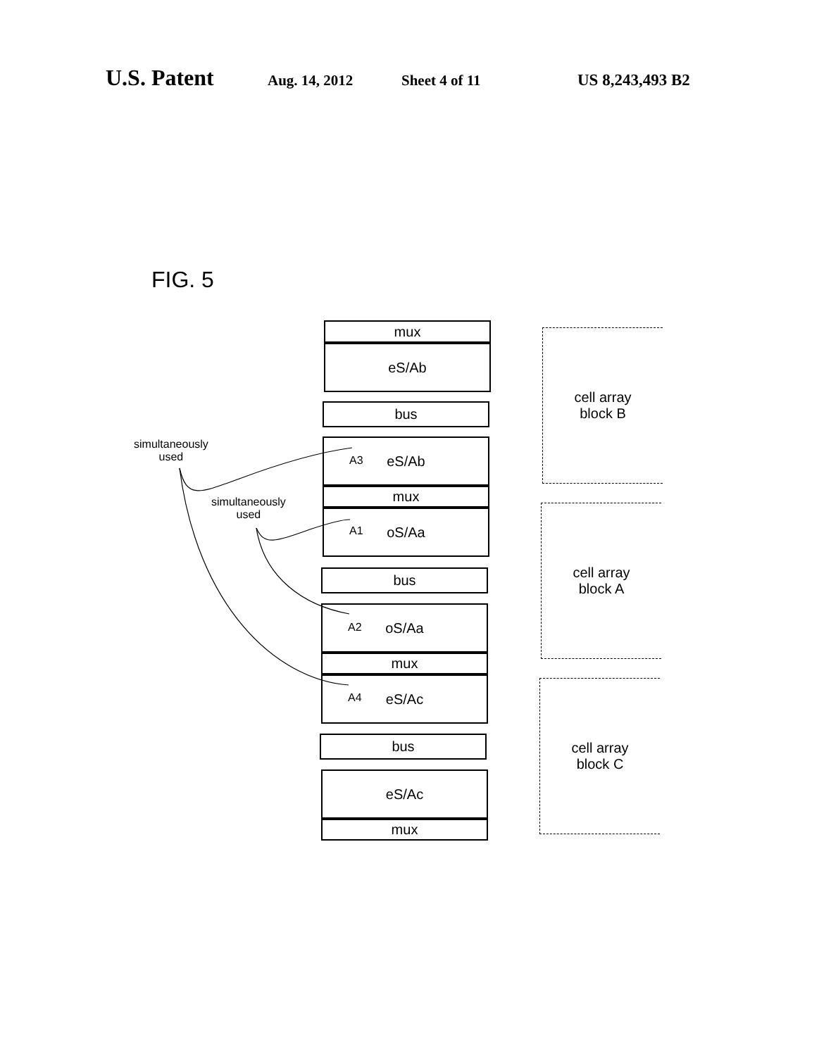U.S. Patent Aug. 14, 2012 Sheet 4 of 11 US 8,243,493 B2
FIG. 5
mux
eS/Ab
bus
eS/Ab
mux
oS/Aa
bus
oS/Aa
mux
eS/Ac
bus
eS/Ac
mux
A3
A1
A2
A4
simultaneously
used
simultaneously
used
cell array
block B
cell array
block A
cell array
block C